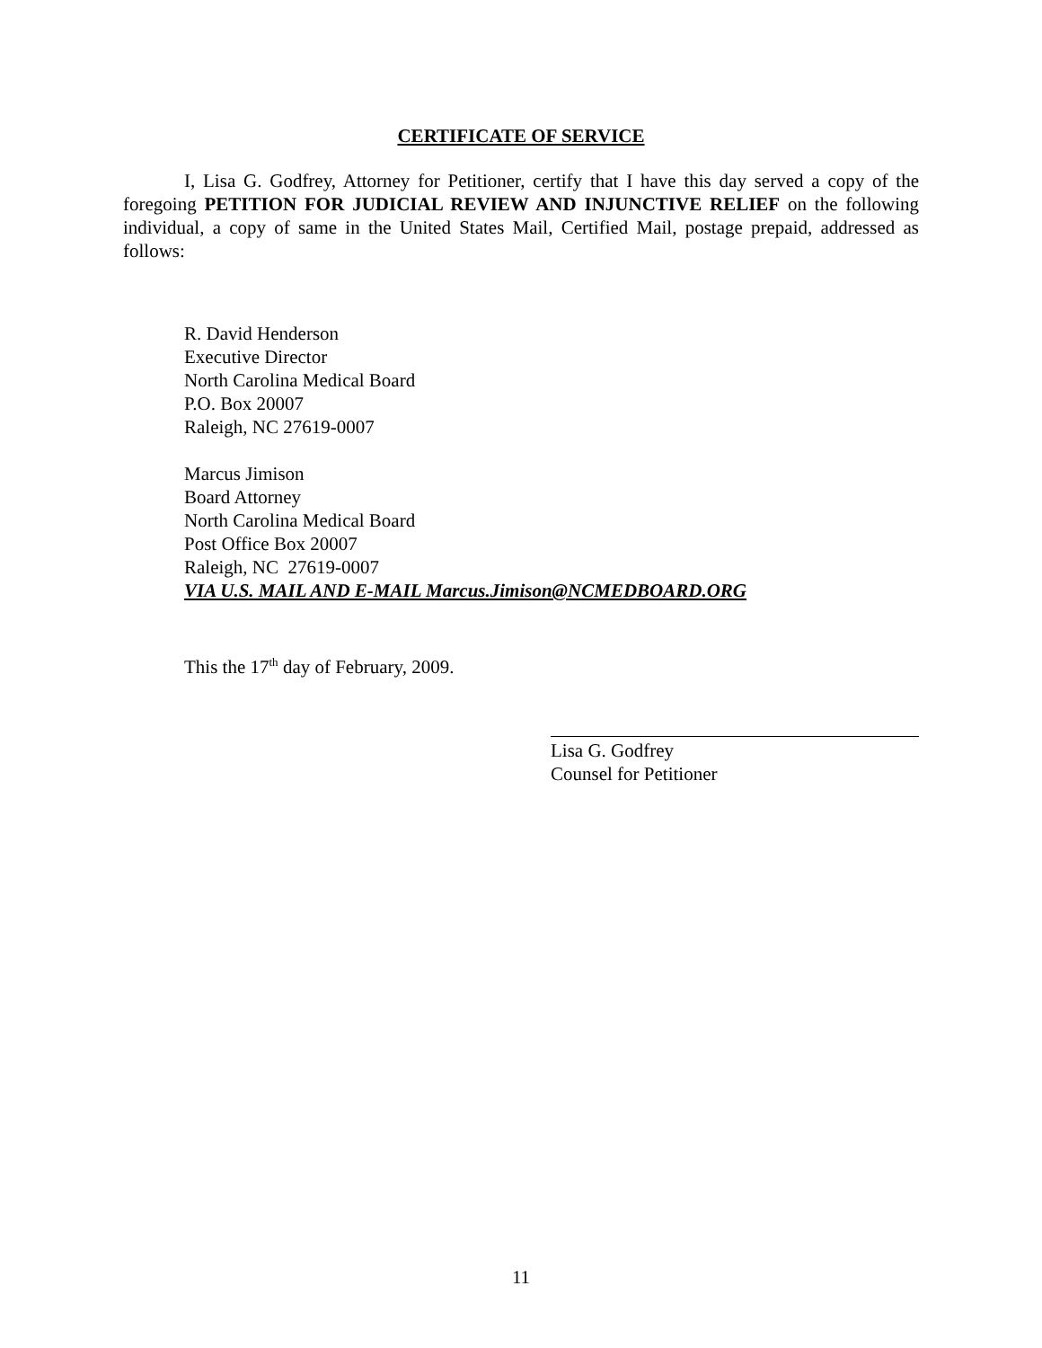CERTIFICATE OF SERVICE
I, Lisa G. Godfrey, Attorney for Petitioner, certify that I have this day served a copy of the foregoing PETITION FOR JUDICIAL REVIEW AND INJUNCTIVE RELIEF on the following individual, a copy of same in the United States Mail, Certified Mail, postage prepaid, addressed as follows:
R. David Henderson
Executive Director
North Carolina Medical Board
P.O. Box 20007
Raleigh, NC 27619-0007
Marcus Jimison
Board Attorney
North Carolina Medical Board
Post Office Box 20007
Raleigh, NC 27619-0007
VIA U.S. MAIL AND E-MAIL Marcus.Jimison@NCMEDBOARD.ORG
This the 17<sup>th</sup> day of February, 2009.
Lisa G. Godfrey
Counsel for Petitioner
11